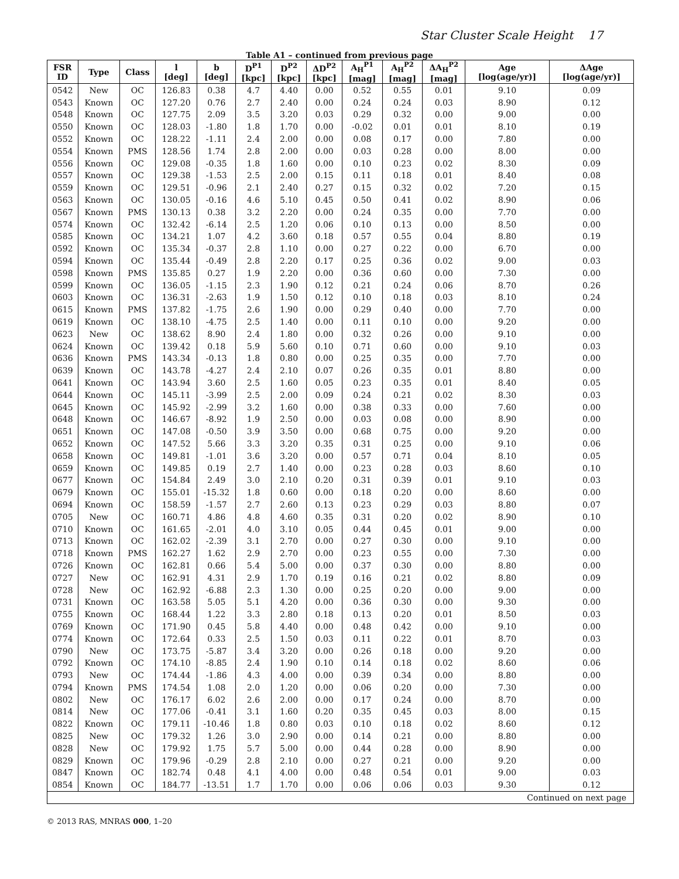Star Cluster Scale Height 17
Table A1 – continued from previous page
| FSR ID | Type | Class | l [deg] | b [deg] | D<sup>P1</sup> [kpc] | D<sup>P2</sup> [kpc] | ΔD<sup>P2</sup> [kpc] | A<sub>H</sub><sup>P1</sup> [mag] | A<sub>H</sub><sup>P2</sup> [mag] | ΔA<sub>H</sub><sup>P2</sup> [mag] | Age [log(age/yr)] | ΔAge [log(age/yr)] |
| --- | --- | --- | --- | --- | --- | --- | --- | --- | --- | --- | --- | --- |
| 0542 | New | OC | 126.83 | 0.38 | 4.7 | 4.40 | 0.00 | 0.52 | 0.55 | 0.01 | 9.10 | 0.09 |
| 0543 | Known | OC | 127.20 | 0.76 | 2.7 | 2.40 | 0.00 | 0.24 | 0.24 | 0.03 | 8.90 | 0.12 |
| 0548 | Known | OC | 127.75 | 2.09 | 3.5 | 3.20 | 0.03 | 0.29 | 0.32 | 0.00 | 9.00 | 0.00 |
| 0550 | Known | OC | 128.03 | -1.80 | 1.8 | 1.70 | 0.00 | -0.02 | 0.01 | 0.01 | 8.10 | 0.19 |
| 0552 | Known | OC | 128.22 | -1.11 | 2.4 | 2.00 | 0.00 | 0.08 | 0.17 | 0.00 | 7.80 | 0.00 |
| 0554 | Known | PMS | 128.56 | 1.74 | 2.8 | 2.00 | 0.00 | 0.03 | 0.28 | 0.00 | 8.00 | 0.00 |
| 0556 | Known | OC | 129.08 | -0.35 | 1.8 | 1.60 | 0.00 | 0.10 | 0.23 | 0.02 | 8.30 | 0.09 |
| 0557 | Known | OC | 129.38 | -1.53 | 2.5 | 2.00 | 0.15 | 0.11 | 0.18 | 0.01 | 8.40 | 0.08 |
| 0559 | Known | OC | 129.51 | -0.96 | 2.1 | 2.40 | 0.27 | 0.15 | 0.32 | 0.02 | 7.20 | 0.15 |
| 0563 | Known | OC | 130.05 | -0.16 | 4.6 | 5.10 | 0.45 | 0.50 | 0.41 | 0.02 | 8.90 | 0.06 |
| 0567 | Known | PMS | 130.13 | 0.38 | 3.2 | 2.20 | 0.00 | 0.24 | 0.35 | 0.00 | 7.70 | 0.00 |
| 0574 | Known | OC | 132.42 | -6.14 | 2.5 | 1.20 | 0.06 | 0.10 | 0.13 | 0.00 | 8.50 | 0.00 |
| 0585 | Known | OC | 134.21 | 1.07 | 4.2 | 3.60 | 0.18 | 0.57 | 0.55 | 0.04 | 8.80 | 0.19 |
| 0592 | Known | OC | 135.34 | -0.37 | 2.8 | 1.10 | 0.00 | 0.27 | 0.22 | 0.00 | 6.70 | 0.00 |
| 0594 | Known | OC | 135.44 | -0.49 | 2.8 | 2.20 | 0.17 | 0.25 | 0.36 | 0.02 | 9.00 | 0.03 |
| 0598 | Known | PMS | 135.85 | 0.27 | 1.9 | 2.20 | 0.00 | 0.36 | 0.60 | 0.00 | 7.30 | 0.00 |
| 0599 | Known | OC | 136.05 | -1.15 | 2.3 | 1.90 | 0.12 | 0.21 | 0.24 | 0.06 | 8.70 | 0.26 |
| 0603 | Known | OC | 136.31 | -2.63 | 1.9 | 1.50 | 0.12 | 0.10 | 0.18 | 0.03 | 8.10 | 0.24 |
| 0615 | Known | PMS | 137.82 | -1.75 | 2.6 | 1.90 | 0.00 | 0.29 | 0.40 | 0.00 | 7.70 | 0.00 |
| 0619 | Known | OC | 138.10 | -4.75 | 2.5 | 1.40 | 0.00 | 0.11 | 0.10 | 0.00 | 9.20 | 0.00 |
| 0623 | New | OC | 138.62 | 8.90 | 2.4 | 1.80 | 0.00 | 0.32 | 0.26 | 0.00 | 9.10 | 0.00 |
| 0624 | Known | OC | 139.42 | 0.18 | 5.9 | 5.60 | 0.10 | 0.71 | 0.60 | 0.00 | 9.10 | 0.03 |
| 0636 | Known | PMS | 143.34 | -0.13 | 1.8 | 0.80 | 0.00 | 0.25 | 0.35 | 0.00 | 7.70 | 0.00 |
| 0639 | Known | OC | 143.78 | -4.27 | 2.4 | 2.10 | 0.07 | 0.26 | 0.35 | 0.01 | 8.80 | 0.00 |
| 0641 | Known | OC | 143.94 | 3.60 | 2.5 | 1.60 | 0.05 | 0.23 | 0.35 | 0.01 | 8.40 | 0.05 |
| 0644 | Known | OC | 145.11 | -3.99 | 2.5 | 2.00 | 0.09 | 0.24 | 0.21 | 0.02 | 8.30 | 0.03 |
| 0645 | Known | OC | 145.92 | -2.99 | 3.2 | 1.60 | 0.00 | 0.38 | 0.33 | 0.00 | 7.60 | 0.00 |
| 0648 | Known | OC | 146.67 | -8.92 | 1.9 | 2.50 | 0.00 | 0.03 | 0.08 | 0.00 | 8.90 | 0.00 |
| 0651 | Known | OC | 147.08 | -0.50 | 3.9 | 3.50 | 0.00 | 0.68 | 0.75 | 0.00 | 9.20 | 0.00 |
| 0652 | Known | OC | 147.52 | 5.66 | 3.3 | 3.20 | 0.35 | 0.31 | 0.25 | 0.00 | 9.10 | 0.06 |
| 0658 | Known | OC | 149.81 | -1.01 | 3.6 | 3.20 | 0.00 | 0.57 | 0.71 | 0.04 | 8.10 | 0.05 |
| 0659 | Known | OC | 149.85 | 0.19 | 2.7 | 1.40 | 0.00 | 0.23 | 0.28 | 0.03 | 8.60 | 0.10 |
| 0677 | Known | OC | 154.84 | 2.49 | 3.0 | 2.10 | 0.20 | 0.31 | 0.39 | 0.01 | 9.10 | 0.03 |
| 0679 | Known | OC | 155.01 | -15.32 | 1.8 | 0.60 | 0.00 | 0.18 | 0.20 | 0.00 | 8.60 | 0.00 |
| 0694 | Known | OC | 158.59 | -1.57 | 2.7 | 2.60 | 0.13 | 0.23 | 0.29 | 0.03 | 8.80 | 0.07 |
| 0705 | New | OC | 160.71 | 4.86 | 4.8 | 4.60 | 0.35 | 0.31 | 0.20 | 0.02 | 8.90 | 0.10 |
| 0710 | Known | OC | 161.65 | -2.01 | 4.0 | 3.10 | 0.05 | 0.44 | 0.45 | 0.01 | 9.00 | 0.00 |
| 0713 | Known | OC | 162.02 | -2.39 | 3.1 | 2.70 | 0.00 | 0.27 | 0.30 | 0.00 | 9.10 | 0.00 |
| 0718 | Known | PMS | 162.27 | 1.62 | 2.9 | 2.70 | 0.00 | 0.23 | 0.55 | 0.00 | 7.30 | 0.00 |
| 0726 | Known | OC | 162.81 | 0.66 | 5.4 | 5.00 | 0.00 | 0.37 | 0.30 | 0.00 | 8.80 | 0.00 |
| 0727 | New | OC | 162.91 | 4.31 | 2.9 | 1.70 | 0.19 | 0.16 | 0.21 | 0.02 | 8.80 | 0.09 |
| 0728 | New | OC | 162.92 | -6.88 | 2.3 | 1.30 | 0.00 | 0.25 | 0.20 | 0.00 | 9.00 | 0.00 |
| 0731 | Known | OC | 163.58 | 5.05 | 5.1 | 4.20 | 0.00 | 0.36 | 0.30 | 0.00 | 9.30 | 0.00 |
| 0755 | Known | OC | 168.44 | 1.22 | 3.3 | 2.80 | 0.18 | 0.13 | 0.20 | 0.01 | 8.50 | 0.03 |
| 0769 | Known | OC | 171.90 | 0.45 | 5.8 | 4.40 | 0.00 | 0.48 | 0.42 | 0.00 | 9.10 | 0.00 |
| 0774 | Known | OC | 172.64 | 0.33 | 2.5 | 1.50 | 0.03 | 0.11 | 0.22 | 0.01 | 8.70 | 0.03 |
| 0790 | New | OC | 173.75 | -5.87 | 3.4 | 3.20 | 0.00 | 0.26 | 0.18 | 0.00 | 9.20 | 0.00 |
| 0792 | Known | OC | 174.10 | -8.85 | 2.4 | 1.90 | 0.10 | 0.14 | 0.18 | 0.02 | 8.60 | 0.06 |
| 0793 | New | OC | 174.44 | -1.86 | 4.3 | 4.00 | 0.00 | 0.39 | 0.34 | 0.00 | 8.80 | 0.00 |
| 0794 | Known | PMS | 174.54 | 1.08 | 2.0 | 1.20 | 0.00 | 0.06 | 0.20 | 0.00 | 7.30 | 0.00 |
| 0802 | New | OC | 176.17 | 6.02 | 2.6 | 2.00 | 0.00 | 0.17 | 0.24 | 0.00 | 8.70 | 0.00 |
| 0814 | New | OC | 177.06 | -0.41 | 3.1 | 1.60 | 0.20 | 0.35 | 0.45 | 0.03 | 8.00 | 0.15 |
| 0822 | Known | OC | 179.11 | -10.46 | 1.8 | 0.80 | 0.03 | 0.10 | 0.18 | 0.02 | 8.60 | 0.12 |
| 0825 | New | OC | 179.32 | 1.26 | 3.0 | 2.90 | 0.00 | 0.14 | 0.21 | 0.00 | 8.80 | 0.00 |
| 0828 | New | OC | 179.92 | 1.75 | 5.7 | 5.00 | 0.00 | 0.44 | 0.28 | 0.00 | 8.90 | 0.00 |
| 0829 | Known | OC | 179.96 | -0.29 | 2.8 | 2.10 | 0.00 | 0.27 | 0.21 | 0.00 | 9.20 | 0.00 |
| 0847 | Known | OC | 182.74 | 0.48 | 4.1 | 4.00 | 0.00 | 0.48 | 0.54 | 0.01 | 9.00 | 0.03 |
| 0854 | Known | OC | 184.77 | -13.51 | 1.7 | 1.70 | 0.00 | 0.06 | 0.06 | 0.03 | 9.30 | 0.12 |
| Continued on next page | | | | | | | | | | | | |
© 2013 RAS, MNRAS 000, 1–20